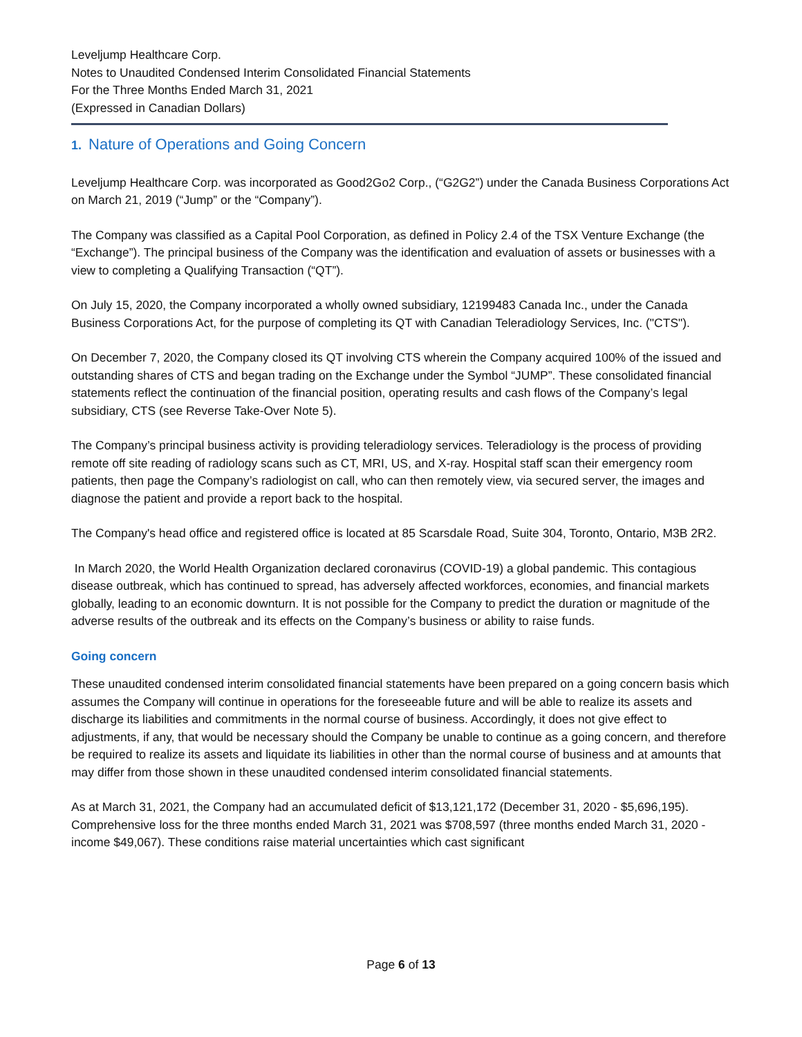Leveljump Healthcare Corp.
Notes to Unaudited Condensed Interim Consolidated Financial Statements
For the Three Months Ended March 31, 2021
(Expressed in Canadian Dollars)
1. Nature of Operations and Going Concern
Leveljump Healthcare Corp. was incorporated as Good2Go2 Corp., (“G2G2”) under the Canada Business Corporations Act on March 21, 2019 (“Jump” or the “Company”).
The Company was classified as a Capital Pool Corporation, as defined in Policy 2.4 of the TSX Venture Exchange (the “Exchange”). The principal business of the Company was the identification and evaluation of assets or businesses with a view to completing a Qualifying Transaction (“QT”).
On July 15, 2020, the Company incorporated a wholly owned subsidiary, 12199483 Canada Inc., under the Canada Business Corporations Act, for the purpose of completing its QT with Canadian Teleradiology Services, Inc. ("CTS").
On December 7, 2020, the Company closed its QT involving CTS wherein the Company acquired 100% of the issued and outstanding shares of CTS and began trading on the Exchange under the Symbol “JUMP”. These consolidated financial statements reflect the continuation of the financial position, operating results and cash flows of the Company’s legal subsidiary, CTS (see Reverse Take-Over Note 5).
The Company’s principal business activity is providing teleradiology services. Teleradiology is the process of providing remote off site reading of radiology scans such as CT, MRI, US, and X-ray. Hospital staff scan their emergency room patients, then page the Company’s radiologist on call, who can then remotely view, via secured server, the images and diagnose the patient and provide a report back to the hospital.
The Company's head office and registered office is located at 85 Scarsdale Road, Suite 304, Toronto, Ontario, M3B 2R2.
In March 2020, the World Health Organization declared coronavirus (COVID-19) a global pandemic. This contagious disease outbreak, which has continued to spread, has adversely affected workforces, economies, and financial markets globally, leading to an economic downturn. It is not possible for the Company to predict the duration or magnitude of the adverse results of the outbreak and its effects on the Company’s business or ability to raise funds.
Going concern
These unaudited condensed interim consolidated financial statements have been prepared on a going concern basis which assumes the Company will continue in operations for the foreseeable future and will be able to realize its assets and discharge its liabilities and commitments in the normal course of business. Accordingly, it does not give effect to adjustments, if any, that would be necessary should the Company be unable to continue as a going concern, and therefore be required to realize its assets and liquidate its liabilities in other than the normal course of business and at amounts that may differ from those shown in these unaudited condensed interim consolidated financial statements.
As at March 31, 2021, the Company had an accumulated deficit of $13,121,172 (December 31, 2020 - $5,696,195). Comprehensive loss for the three months ended March 31, 2021 was $708,597 (three months ended March 31, 2020 - income $49,067). These conditions raise material uncertainties which cast significant
Page 6 of 13